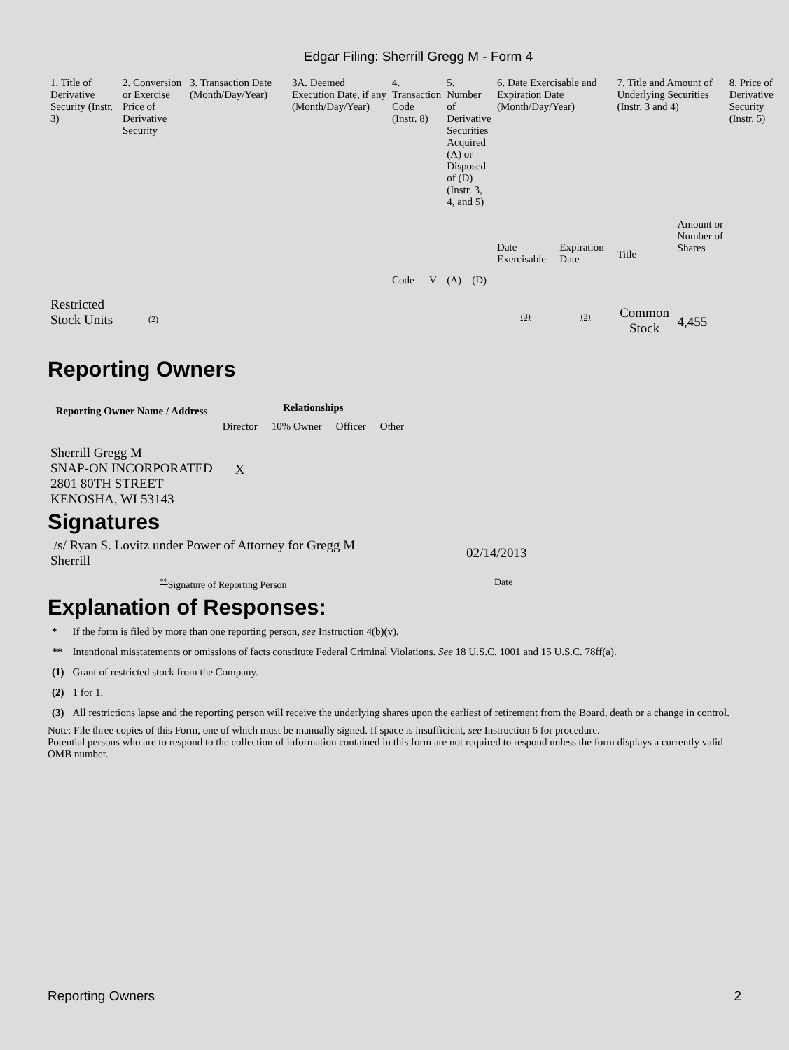Edgar Filing: Sherrill Gregg M - Form 4
| 1. Title of Derivative Security (Instr. 3) | 2. Conversion or Exercise Price of Derivative Security | 3. Transaction Date (Month/Day/Year) | 3A. Deemed Execution Date, if any (Month/Day/Year) | 4. Transaction Code (Instr. 8) | | 5. Number of Derivative Securities Acquired (A) or Disposed of (D) (Instr. 3, 4, and 5) | | 6. Date Exercisable and Expiration Date (Month/Day/Year) | | 7. Title and Amount of Underlying Securities (Instr. 3 and 4) | | 8. Price of Derivative Security (Instr. 5) |
| | | | | Code | V | (A) | (D) | Date Exercisable | Expiration Date | Title | Amount or Number of Shares | |
| Restricted Stock Units | <sup>(2)</sup> | | | | | | | <sup>(3)</sup> | <sup>(3)</sup> | Common Stock | 4,455 | |
Reporting Owners
| Reporting Owner Name / Address | Relationships | | | |
| --- | --- | --- | --- | --- |
| | Director | 10% Owner | Officer | Other |
| Sherrill Gregg M SNAP-ON INCORPORATED 2801 80TH STREET KENOSHA, WI 53143 | X | | | |
Signatures
| /s/ Ryan S. Lovitz under Power of Attorney for Gregg M Sherrill | 02/14/2013 |
| <sup>**</sup> Signature of Reporting Person | Date |
Explanation of Responses:
| * | If the form is filed by more than one reporting person, see Instruction 4(b)(v). |
| ** | Intentional misstatements or omissions of facts constitute Federal Criminal Violations. See 18 U.S.C. 1001 and 15 U.S.C. 78ff(a). |
| (1) | Grant of restricted stock from the Company. |
| (2) | 1 for 1. |
| (3) | All restrictions lapse and the reporting person will receive the underlying shares upon the earliest of retirement from the Board, death or a change in control. |
Note: File three copies of this Form, one of which must be manually signed. If space is insufficient, see Instruction 6 for procedure.
Potential persons who are to respond to the collection of information contained in this form are not required to respond unless the form displays a currently valid OMB number.
Reporting Owners 2